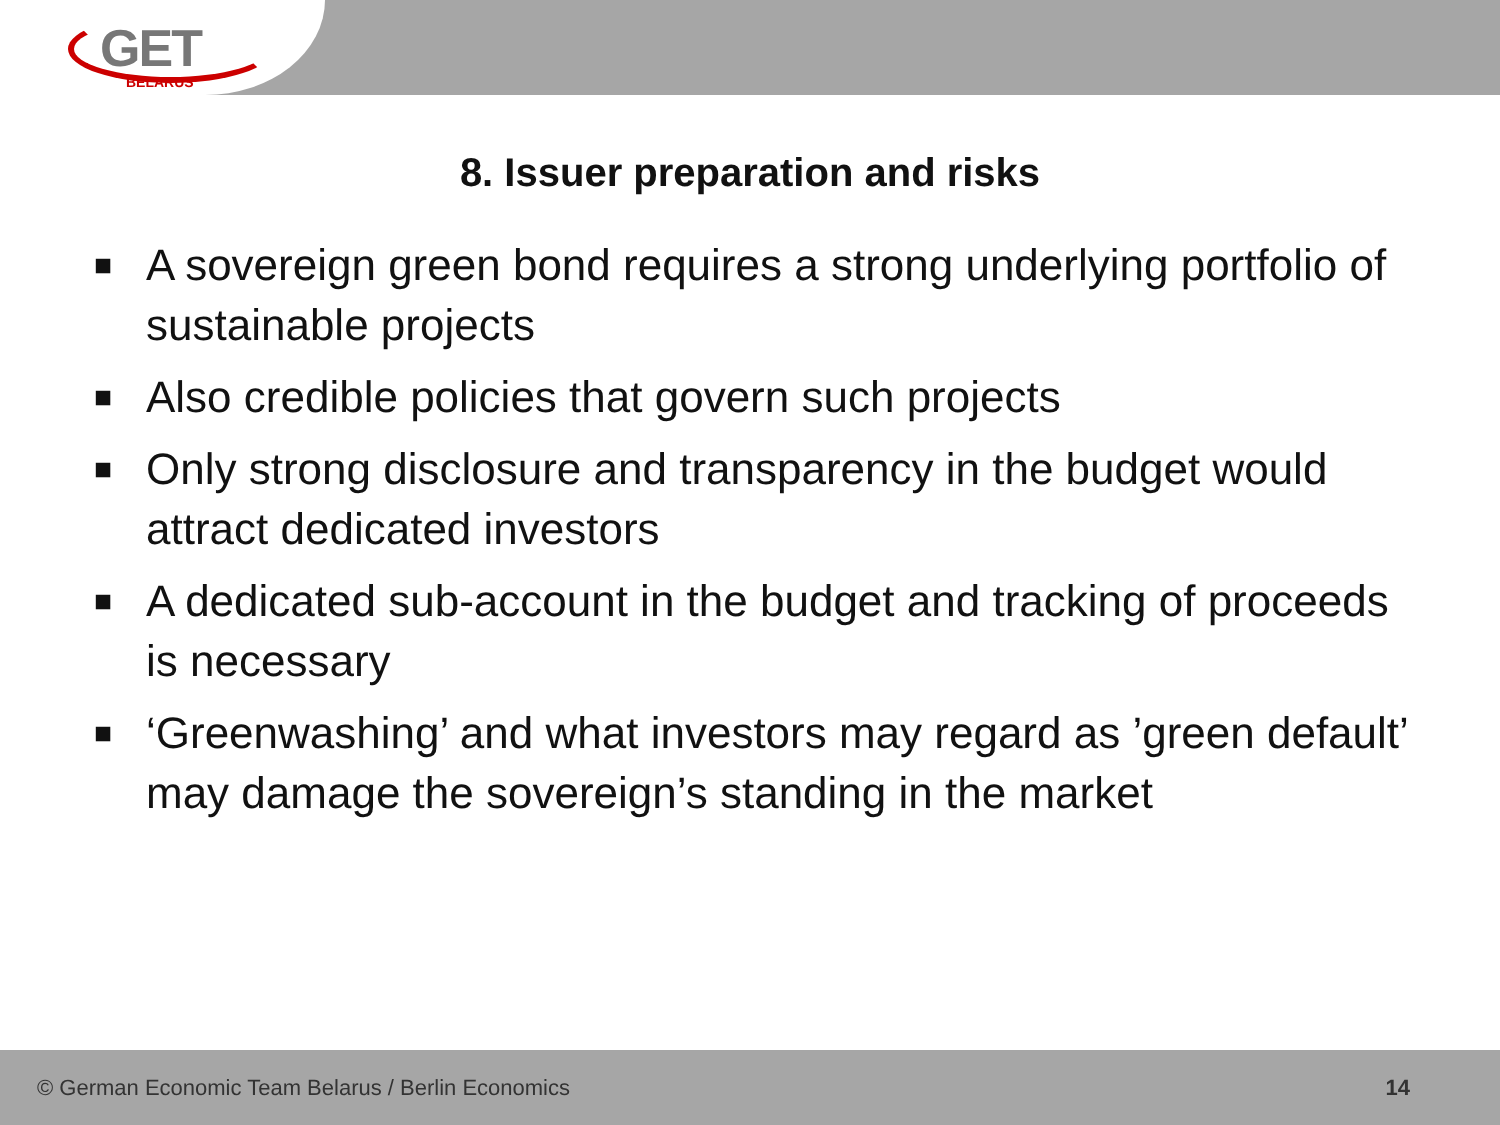GET
BELARUS
8. Issuer preparation and risks
■ A sovereign green bond requires a strong underlying portfolio of sustainable projects
■ Also credible policies that govern such projects
■ Only strong disclosure and transparency in the budget would attract dedicated investors
■ A dedicated sub-account in the budget and tracking of proceeds is necessary
■ ‘Greenwashing’ and what investors may regard as ’green default’ may damage the sovereign’s standing in the market
© German Economic Team Belarus / Berlin Economics 14